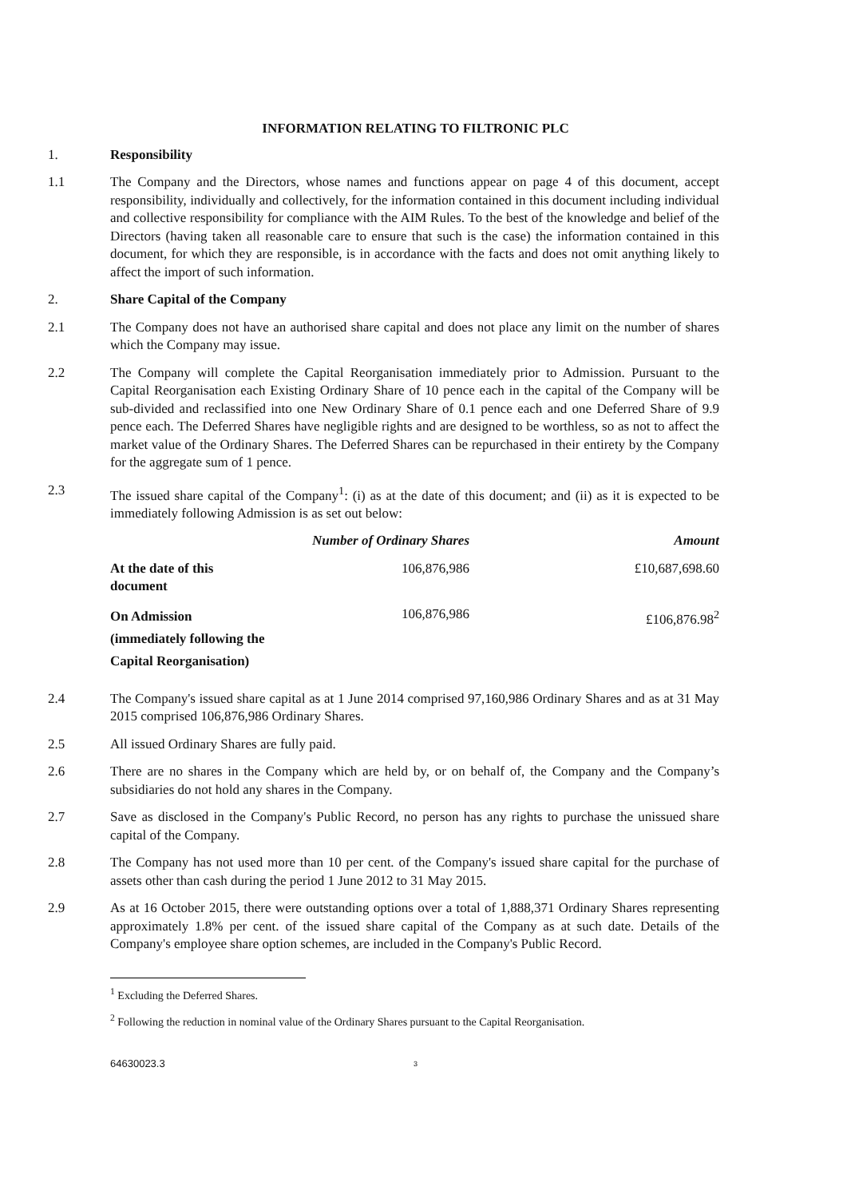INFORMATION RELATING TO FILTRONIC PLC
1. Responsibility
1.1 The Company and the Directors, whose names and functions appear on page 4 of this document, accept responsibility, individually and collectively, for the information contained in this document including individual and collective responsibility for compliance with the AIM Rules. To the best of the knowledge and belief of the Directors (having taken all reasonable care to ensure that such is the case) the information contained in this document, for which they are responsible, is in accordance with the facts and does not omit anything likely to affect the import of such information.
2. Share Capital of the Company
2.1 The Company does not have an authorised share capital and does not place any limit on the number of shares which the Company may issue.
2.2 The Company will complete the Capital Reorganisation immediately prior to Admission. Pursuant to the Capital Reorganisation each Existing Ordinary Share of 10 pence each in the capital of the Company will be sub-divided and reclassified into one New Ordinary Share of 0.1 pence each and one Deferred Share of 9.9 pence each. The Deferred Shares have negligible rights and are designed to be worthless, so as not to affect the market value of the Ordinary Shares. The Deferred Shares can be repurchased in their entirety by the Company for the aggregate sum of 1 pence.
2.3 The issued share capital of the Company<sup>1</sup>: (i) as at the date of this document; and (ii) as it is expected to be immediately following Admission is as set out below:
| | Number of Ordinary Shares | Amount |
| --- | --- | --- |
| At the date of this document | 106,876,986 | £10,687,698.60 |
| On Admission (immediately following the Capital Reorganisation) | 106,876,986 | £106,876.98<sup>2</sup> |
2.4 The Company's issued share capital as at 1 June 2014 comprised 97,160,986 Ordinary Shares and as at 31 May 2015 comprised 106,876,986 Ordinary Shares.
2.5 All issued Ordinary Shares are fully paid.
2.6 There are no shares in the Company which are held by, or on behalf of, the Company and the Company’s subsidiaries do not hold any shares in the Company.
2.7 Save as disclosed in the Company's Public Record, no person has any rights to purchase the unissued share capital of the Company.
2.8 The Company has not used more than 10 per cent. of the Company's issued share capital for the purchase of assets other than cash during the period 1 June 2012 to 31 May 2015.
2.9 As at 16 October 2015, there were outstanding options over a total of 1,888,371 Ordinary Shares representing approximately 1.8% per cent. of the issued share capital of the Company as at such date. Details of the Company's employee share option schemes, are included in the Company's Public Record.
<sup>1</sup> Excluding the Deferred Shares.
<sup>2</sup> Following the reduction in nominal value of the Ordinary Shares pursuant to the Capital Reorganisation.
64630023.3 3